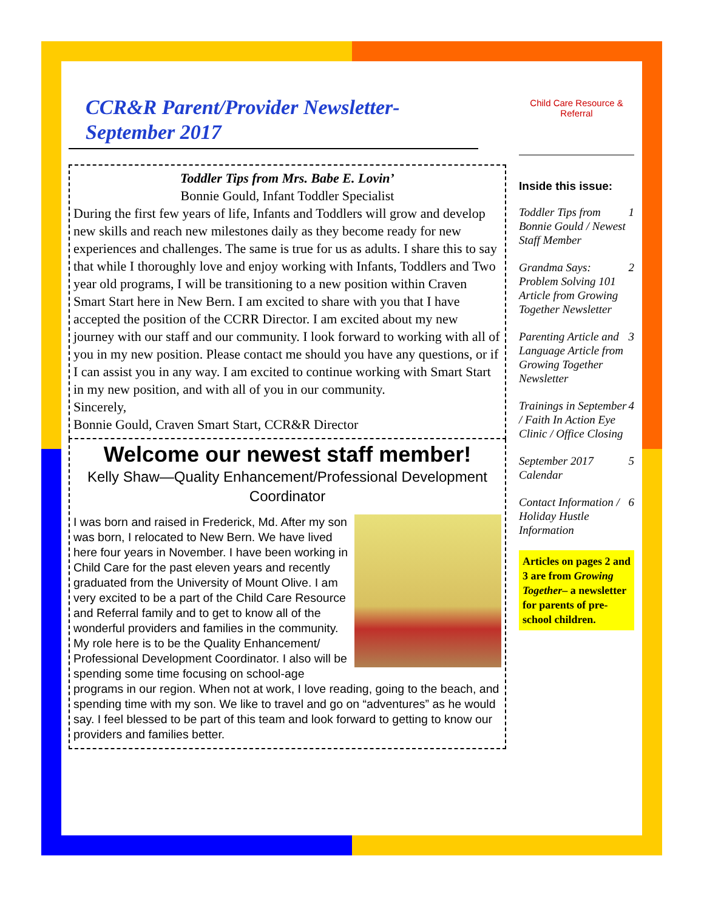CCR&R Parent/Provider Newsletter-
September 2017
Toddler Tips from Mrs. Babe E. Lovin’
Bonnie Gould, Infant Toddler Specialist
During the first few years of life, Infants and Toddlers will grow and develop new skills and reach new milestones daily as they become ready for new experiences and challenges. The same is true for us as adults. I share this to say that while I thoroughly love and enjoy working with Infants, Toddlers and Two year old programs, I will be transitioning to a new position within Craven Smart Start here in New Bern. I am excited to share with you that I have accepted the position of the CCRR Director. I am excited about my new journey with our staff and our community. I look forward to working with all of you in my new position. Please contact me should you have any questions, or if I can assist you in any way. I am excited to continue working with Smart Start in my new position, and with all of you in our community.
Sincerely,
Bonnie Gould, Craven Smart Start, CCR&R Director
Welcome our newest staff member!
Kelly Shaw—Quality Enhancement/Professional Development Coordinator
I was born and raised in Frederick, Md. After my son was born, I relocated to New Bern. We have lived here four years in November. I have been working in Child Care for the past eleven years and recently graduated from the University of Mount Olive. I am very excited to be a part of the Child Care Resource and Referral family and to get to know all of the wonderful providers and families in the community. My role here is to be the Quality Enhancement/ Professional Development Coordinator. I also will be spending some time focusing on school-age programs in our region. When not at work, I love reading, going to the beach, and spending time with my son. We like to travel and go on “adventures” as he would say. I feel blessed to be part of this team and look forward to getting to know our providers and families better.
Child Care Resource & Referral
Inside this issue:
Toddler Tips from Bonnie Gould / Newest Staff Member 1
Grandma Says: Problem Solving 101 Article from Growing Together Newsletter 2
Parenting Article and Language Article from Growing Together Newsletter 3
Trainings in September / Faith In Action Eye Clinic / Office Closing 4
September 2017 Calendar 5
Contact Information / Holiday Hustle Information 6
Articles on pages 2 and 3 are from Growing Together– a newsletter for parents of pre-school children.